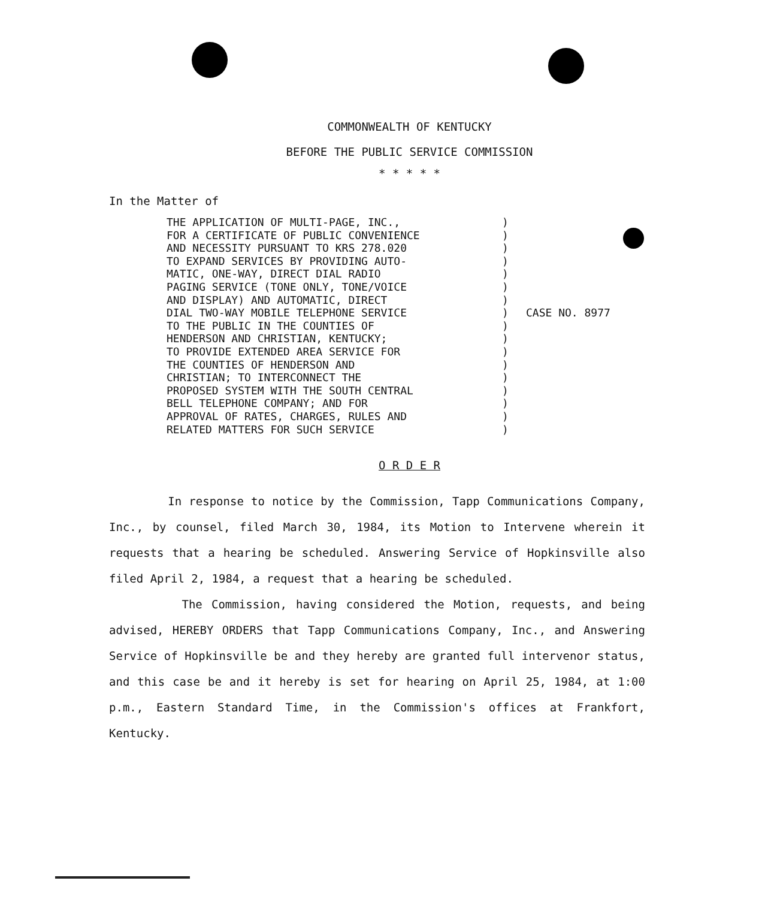COMMONWEALTH OF KENTUCKY
BEFORE THE PUBLIC SERVICE COMMISSION
* * * * *
In the Matter of
THE APPLICATION OF MULTI-PAGE, INC., FOR A CERTIFICATE OF PUBLIC CONVENIENCE AND NECESSITY PURSUANT TO KRS 278.020 TO EXPAND SERVICES BY PROVIDING AUTO- MATIC, ONE-WAY, DIRECT DIAL RADIO PAGING SERVICE (TONE ONLY, TONE/VOICE AND DISPLAY) AND AUTOMATIC, DIRECT DIAL TWO-WAY MOBILE TELEPHONE SERVICE TO THE PUBLIC IN THE COUNTIES OF HENDERSON AND CHRISTIAN, KENTUCKY; TO PROVIDE EXTENDED AREA SERVICE FOR THE COUNTIES OF HENDERSON AND CHRISTIAN; TO INTERCONNECT THE PROPOSED SYSTEM WITH THE SOUTH CENTRAL BELL TELEPHONE COMPANY; AND FOR APPROVAL OF RATES, CHARGES, RULES AND RELATED MATTERS FOR SUCH SERVICE
) ) ) ) ) ) ) ) ) ) ) ) ) ) ) ) )
CASE NO. 8977
O R D E R
In response to notice by the Commission, Tapp Communications Company, Inc., by counsel, filed March 30, 1984, its Motion to Intervene wherein it requests that a hearing be scheduled. Answering Service of Hopkinsville also filed April 2, 1984, a request that a hearing be scheduled.
The Commission, having considered the Motion, requests, and being advised, HEREBY ORDERS that Tapp Communications Company, Inc., and Answering Service of Hopkinsville be and they hereby are granted full intervenor status, and this case be and it hereby is set for hearing on April 25, 1984, at 1:00 p.m., Eastern Standard Time, in the Commission's offices at Frankfort, Kentucky.